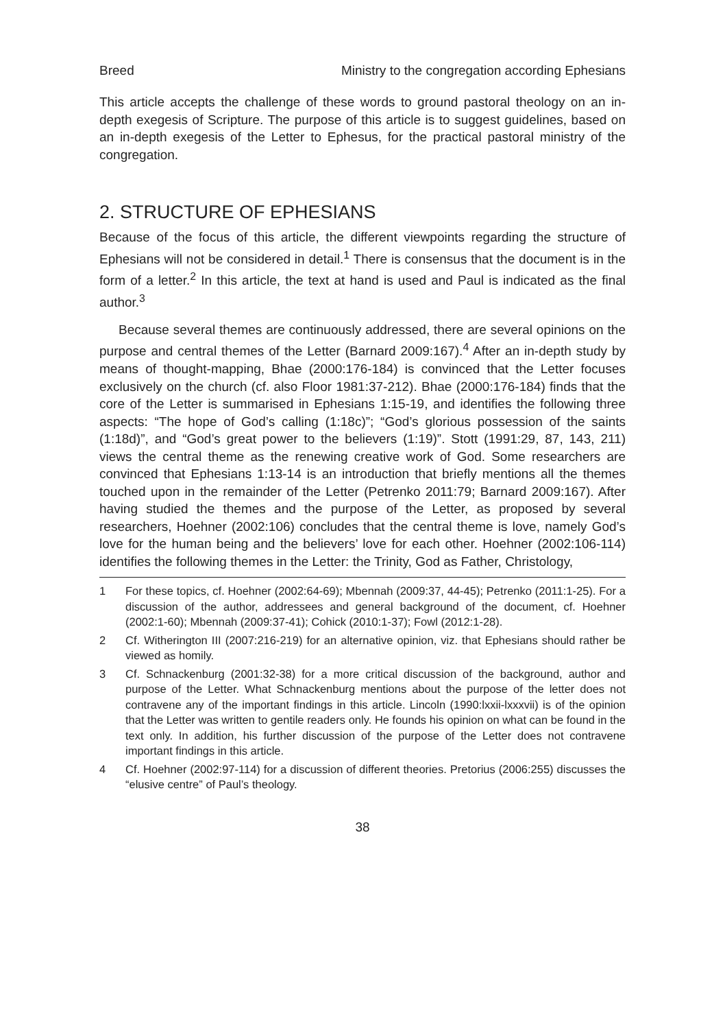Breed Ministry to the congregation according Ephesians
This article accepts the challenge of these words to ground pastoral theology on an in-depth exegesis of Scripture. The purpose of this article is to suggest guidelines, based on an in-depth exegesis of the Letter to Ephesus, for the practical pastoral ministry of the congregation.
2. STRUCTURE OF EPHESIANS
Because of the focus of this article, the different viewpoints regarding the structure of Ephesians will not be considered in detail.<sup>1</sup> There is consensus that the document is in the form of a letter.<sup>2</sup> In this article, the text at hand is used and Paul is indicated as the final author.<sup>3</sup>
Because several themes are continuously addressed, there are several opinions on the purpose and central themes of the Letter (Barnard 2009:167).<sup>4</sup> After an in-depth study by means of thought-mapping, Bhae (2000:176-184) is convinced that the Letter focuses exclusively on the church (cf. also Floor 1981:37-212). Bhae (2000:176-184) finds that the core of the Letter is summarised in Ephesians 1:15-19, and identifies the following three aspects: “The hope of God’s calling (1:18c)”; “God’s glorious possession of the saints (1:18d)”, and “God’s great power to the believers (1:19)”. Stott (1991:29, 87, 143, 211) views the central theme as the renewing creative work of God. Some researchers are convinced that Ephesians 1:13-14 is an introduction that briefly mentions all the themes touched upon in the remainder of the Letter (Petrenko 2011:79; Barnard 2009:167). After having studied the themes and the purpose of the Letter, as proposed by several researchers, Hoehner (2002:106) concludes that the central theme is love, namely God’s love for the human being and the believers’ love for each other. Hoehner (2002:106-114) identifies the following themes in the Letter: the Trinity, God as Father, Christology,
1 For these topics, cf. Hoehner (2002:64-69); Mbennah (2009:37, 44-45); Petrenko (2011:1-25). For a discussion of the author, addressees and general background of the document, cf. Hoehner (2002:1-60); Mbennah (2009:37-41); Cohick (2010:1-37); Fowl (2012:1-28).
2 Cf. Witherington III (2007:216-219) for an alternative opinion, viz. that Ephesians should rather be viewed as homily.
3 Cf. Schnackenburg (2001:32-38) for a more critical discussion of the background, author and purpose of the Letter. What Schnackenburg mentions about the purpose of the letter does not contravene any of the important findings in this article. Lincoln (1990:lxxii-lxxxvii) is of the opinion that the Letter was written to gentile readers only. He founds his opinion on what can be found in the text only. In addition, his further discussion of the purpose of the Letter does not contravene important findings in this article.
4 Cf. Hoehner (2002:97-114) for a discussion of different theories. Pretorius (2006:255) discusses the “elusive centre” of Paul’s theology.
38